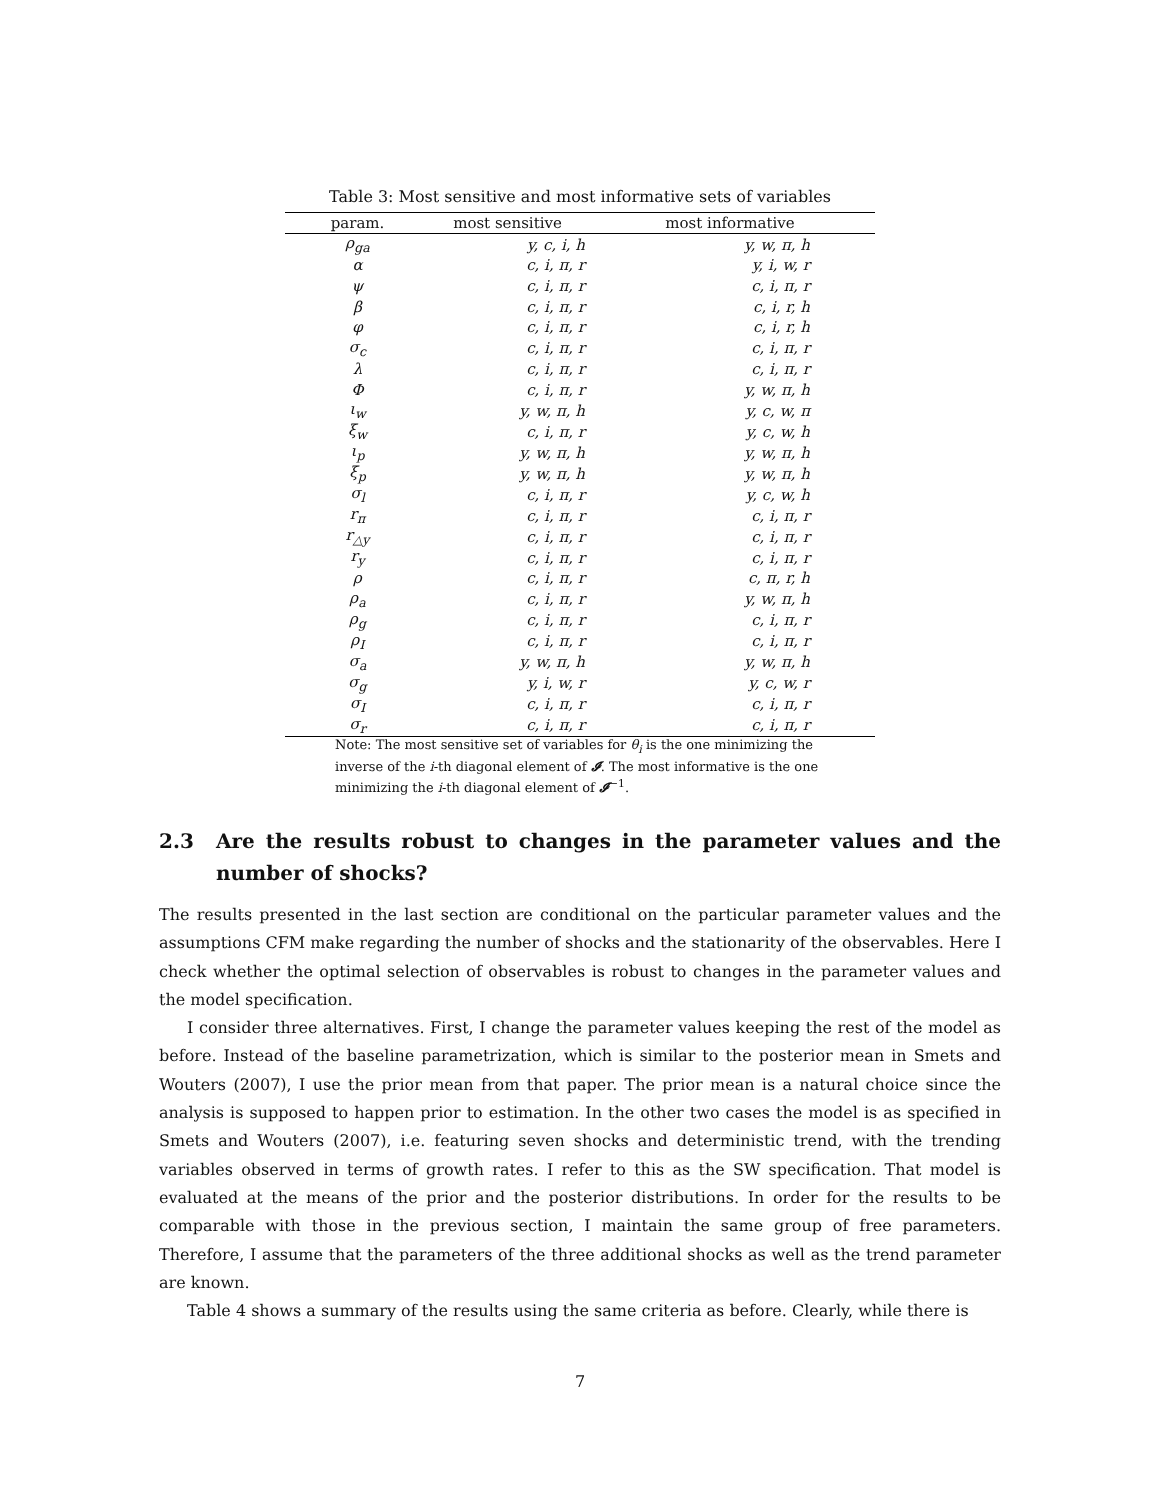Table 3: Most sensitive and most informative sets of variables
| param. | most sensitive | most informative |
| --- | --- | --- |
| ρ<sub>ga</sub> | y, c, i, h | y, w, π, h |
| α | c, i, π, r | y, i, w, r |
| ψ | c, i, π, r | c, i, π, r |
| β | c, i, π, r | c, i, r, h |
| φ | c, i, π, r | c, i, r, h |
| σ<sub>c</sub> | c, i, π, r | c, i, π, r |
| λ | c, i, π, r | c, i, π, r |
| Φ | c, i, π, r | y, w, π, h |
| ι<sub>w</sub> | y, w, π, h | y, c, w, π |
| ξ<sub>w</sub> | c, i, π, r | y, c, w, h |
| ι<sub>p</sub> | y, w, π, h | y, w, π, h |
| ξ<sub>p</sub> | y, w, π, h | y, w, π, h |
| σ<sub>l</sub> | c, i, π, r | y, c, w, h |
| r<sub>π</sub> | c, i, π, r | c, i, π, r |
| r<sub>△y</sub> | c, i, π, r | c, i, π, r |
| r<sub>y</sub> | c, i, π, r | c, i, π, r |
| ρ | c, i, π, r | c, π, r, h |
| ρ<sub>a</sub> | c, i, π, r | y, w, π, h |
| ρ<sub>g</sub> | c, i, π, r | c, i, π, r |
| ρ<sub>I</sub> | c, i, π, r | c, i, π, r |
| σ<sub>a</sub> | y, w, π, h | y, w, π, h |
| σ<sub>g</sub> | y, i, w, r | y, c, w, r |
| σ<sub>I</sub> | c, i, π, r | c, i, π, r |
| σ<sub>r</sub> | c, i, π, r | c, i, π, r |
Note: The most sensitive set of variables for θ<sub>i</sub> is the one minimizing the inverse of the i-th diagonal element of 𝓘. The most informative is the one minimizing the i-th diagonal element of 𝓘<sup>−1</sup>.
2.3 Are the results robust to changes in the parameter values and the number of shocks?
The results presented in the last section are conditional on the particular parameter values and the assumptions CFM make regarding the number of shocks and the stationarity of the observables. Here I check whether the optimal selection of observables is robust to changes in the parameter values and the model specification.
I consider three alternatives. First, I change the parameter values keeping the rest of the model as before. Instead of the baseline parametrization, which is similar to the posterior mean in Smets and Wouters (2007), I use the prior mean from that paper. The prior mean is a natural choice since the analysis is supposed to happen prior to estimation. In the other two cases the model is as specified in Smets and Wouters (2007), i.e. featuring seven shocks and deterministic trend, with the trending variables observed in terms of growth rates. I refer to this as the SW specification. That model is evaluated at the means of the prior and the posterior distributions. In order for the results to be comparable with those in the previous section, I maintain the same group of free parameters. Therefore, I assume that the parameters of the three additional shocks as well as the trend parameter are known.
Table 4 shows a summary of the results using the same criteria as before. Clearly, while there is
7